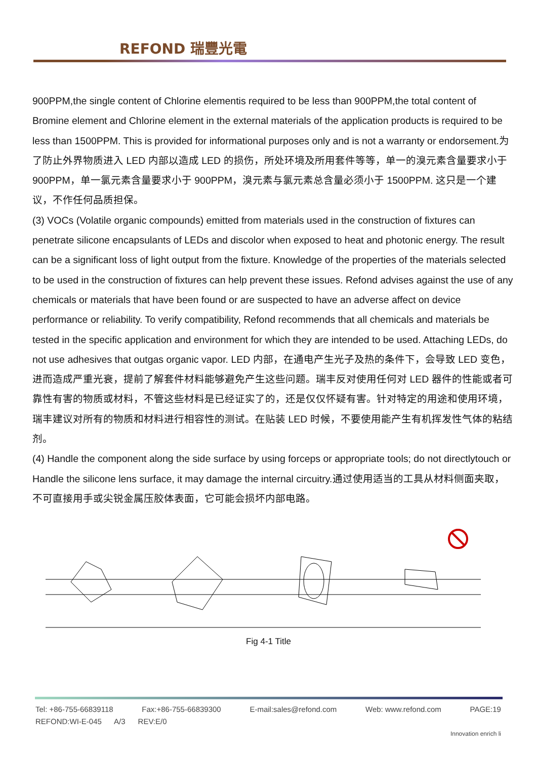REFOND 瑞豐光電
900PPM,the single content of Chlorine elementis required to be less than 900PPM,the total content of Bromine element and Chlorine element in the external materials of the application products is required to be less than 1500PPM. This is provided for informational purposes only and is not a warranty or endorsement.为了防止外界物质进入 LED 内部以造成 LED 的损伤，所处环境及所用套件等等，单一的溴元素含量要求小于 900PPM，单一氯元素含量要求小于 900PPM，溴元素与氯元素总含量必须小于 1500PPM. 这只是一个建议，不作任何品质担保。
(3) VOCs (Volatile organic compounds) emitted from materials used in the construction of fixtures can penetrate silicone encapsulants of LEDs and discolor when exposed to heat and photonic energy. The result can be a significant loss of light output from the fixture. Knowledge of the properties of the materials selected to be used in the construction of fixtures can help prevent these issues. Refond advises against the use of any chemicals or materials that have been found or are suspected to have an adverse affect on device performance or reliability. To verify compatibility, Refond recommends that all chemicals and materials be tested in the specific application and environment for which they are intended to be used. Attaching LEDs, do not use adhesives that outgas organic vapor. LED 内部，在通电产生光子及热的条件下，会导致 LED 变色，进而造成严重光衰，提前了解套件材料能够避免产生这些问题。瑞丰反对使用任何对 LED 器件的性能或者可靠性有害的物质或材料，不管这些材料是已经证实了的，还是仅仅怀疑有害。针对特定的用途和使用环境，瑞丰建议对所有的物质和材料进行相容性的测试。在贴装 LED 时候，不要使用能产生有机挥发性气体的粘结剂。
(4) Handle the component along the side surface by using forceps or appropriate tools; do not directlytouch or Handle the silicone lens surface, it may damage the internal circuitry.通过使用适当的工具从材料侧面夹取，不可直接用手或尖锐金属压胶体表面，它可能会损坏内部电路。
Fig 4-1 Title
Tel: +86-755-66839118 Fax:+86-755-66839300 E-mail:sales@refond.com Web: www.refond.com PAGE:19
REFOND:WI-E-045 A/3 REV:E/0
Innovation enrich li